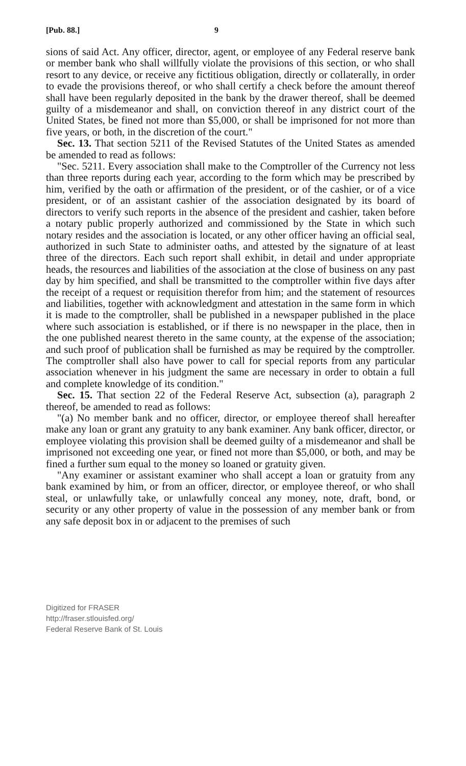[Pub. 88.] 9
sions of said Act. Any officer, director, agent, or employee of any Federal reserve bank or member bank who shall willfully violate the provisions of this section, or who shall resort to any device, or receive any fictitious obligation, directly or collaterally, in order to evade the provisions thereof, or who shall certify a check before the amount thereof shall have been regularly deposited in the bank by the drawer thereof, shall be deemed guilty of a misdemeanor and shall, on conviction thereof in any district court of the United States, be fined not more than $5,000, or shall be imprisoned for not more than five years, or both, in the discretion of the court."
Sec. 13. That section 5211 of the Revised Statutes of the United States as amended be amended to read as follows:
"Sec. 5211. Every association shall make to the Comptroller of the Currency not less than three reports during each year, according to the form which may be prescribed by him, verified by the oath or affirmation of the president, or of the cashier, or of a vice president, or of an assistant cashier of the association designated by its board of directors to verify such reports in the absence of the president and cashier, taken before a notary public properly authorized and commissioned by the State in which such notary resides and the association is located, or any other officer having an official seal, authorized in such State to administer oaths, and attested by the signature of at least three of the directors. Each such report shall exhibit, in detail and under appropriate heads, the resources and liabilities of the association at the close of business on any past day by him specified, and shall be transmitted to the comptroller within five days after the receipt of a request or requisition therefor from him; and the statement of resources and liabilities, together with acknowledgment and attestation in the same form in which it is made to the comptroller, shall be published in a newspaper published in the place where such association is established, or if there is no newspaper in the place, then in the one published nearest thereto in the same county, at the expense of the association; and such proof of publication shall be furnished as may be required by the comptroller. The comptroller shall also have power to call for special reports from any particular association whenever in his judgment the same are necessary in order to obtain a full and complete knowledge of its condition."
Sec. 15. That section 22 of the Federal Reserve Act, subsection (a), paragraph 2 thereof, be amended to read as follows:
"(a) No member bank and no officer, director, or employee thereof shall hereafter make any loan or grant any gratuity to any bank examiner. Any bank officer, director, or employee violating this provision shall be deemed guilty of a misdemeanor and shall be imprisoned not exceeding one year, or fined not more than $5,000, or both, and may be fined a further sum equal to the money so loaned or gratuity given.
"Any examiner or assistant examiner who shall accept a loan or gratuity from any bank examined by him, or from an officer, director, or employee thereof, or who shall steal, or unlawfully take, or unlawfully conceal any money, note, draft, bond, or security or any other property of value in the possession of any member bank or from any safe deposit box in or adjacent to the premises of such
Digitized for FRASER
http://fraser.stlouisfed.org/
Federal Reserve Bank of St. Louis